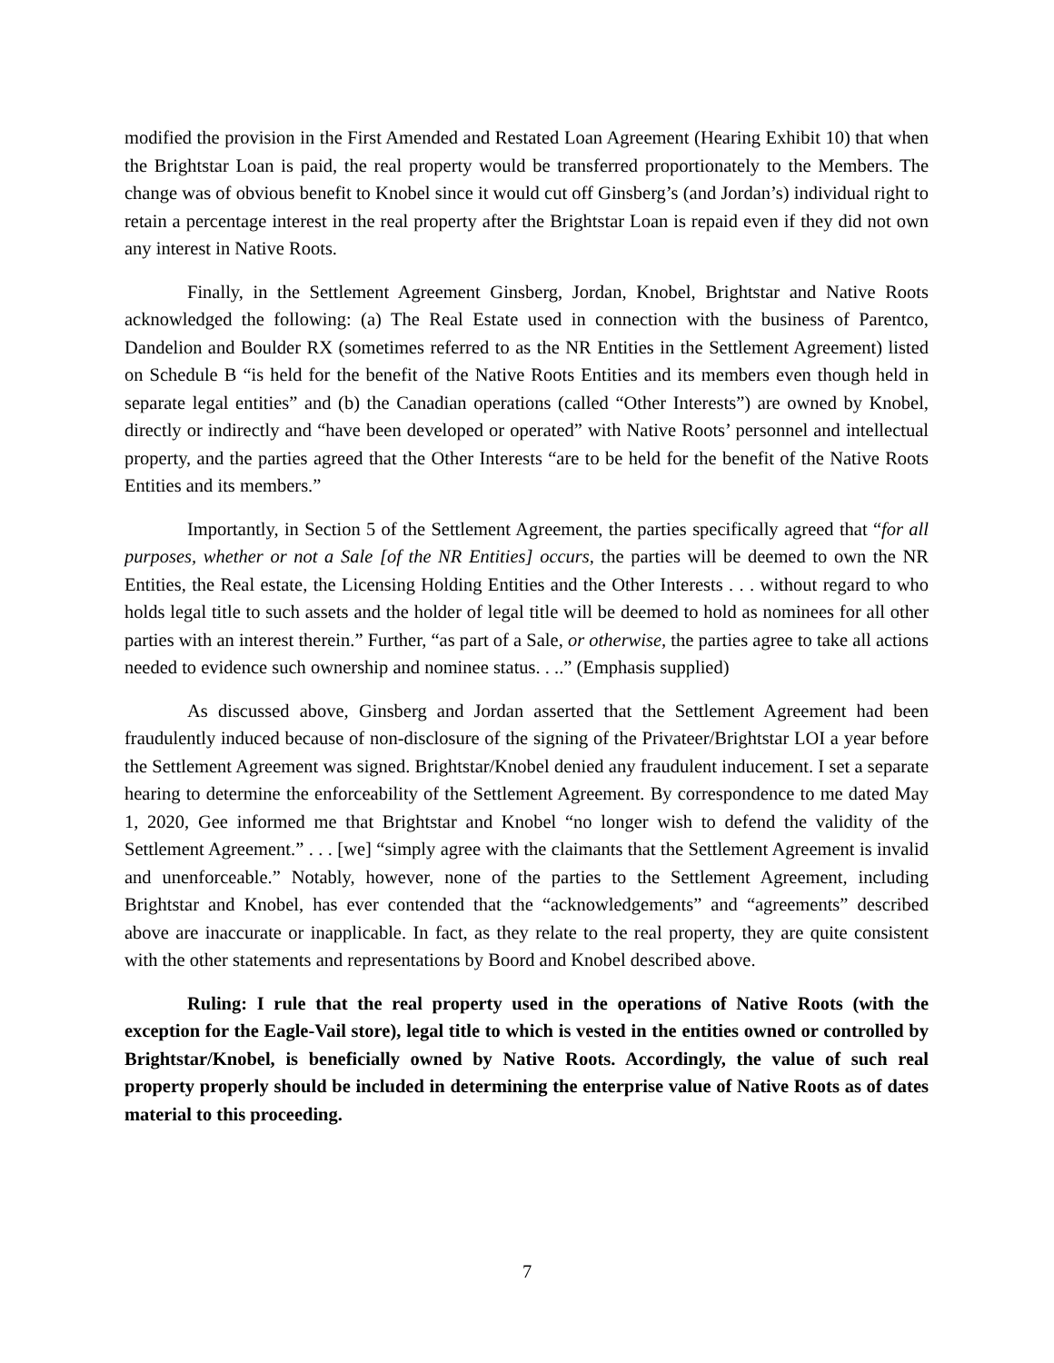modified the provision in the First Amended and Restated Loan Agreement (Hearing Exhibit 10) that when the Brightstar Loan is paid, the real property would be transferred proportionately to the Members. The change was of obvious benefit to Knobel since it would cut off Ginsberg’s (and Jordan’s) individual right to retain a percentage interest in the real property after the Brightstar Loan is repaid even if they did not own any interest in Native Roots.
Finally, in the Settlement Agreement Ginsberg, Jordan, Knobel, Brightstar and Native Roots acknowledged the following: (a) The Real Estate used in connection with the business of Parentco, Dandelion and Boulder RX (sometimes referred to as the NR Entities in the Settlement Agreement) listed on Schedule B “is held for the benefit of the Native Roots Entities and its members even though held in separate legal entities” and (b) the Canadian operations (called “Other Interests”) are owned by Knobel, directly or indirectly and “have been developed or operated” with Native Roots’ personnel and intellectual property, and the parties agreed that the Other Interests “are to be held for the benefit of the Native Roots Entities and its members.”
Importantly, in Section 5 of the Settlement Agreement, the parties specifically agreed that “for all purposes, whether or not a Sale [of the NR Entities] occurs, the parties will be deemed to own the NR Entities, the Real estate, the Licensing Holding Entities and the Other Interests . . . without regard to who holds legal title to such assets and the holder of legal title will be deemed to hold as nominees for all other parties with an interest therein.” Further, “as part of a Sale, or otherwise, the parties agree to take all actions needed to evidence such ownership and nominee status. . ..” (Emphasis supplied)
As discussed above, Ginsberg and Jordan asserted that the Settlement Agreement had been fraudulently induced because of non-disclosure of the signing of the Privateer/Brightstar LOI a year before the Settlement Agreement was signed. Brightstar/Knobel denied any fraudulent inducement. I set a separate hearing to determine the enforceability of the Settlement Agreement. By correspondence to me dated May 1, 2020, Gee informed me that Brightstar and Knobel “no longer wish to defend the validity of the Settlement Agreement.” . . . [we] “simply agree with the claimants that the Settlement Agreement is invalid and unenforceable.” Notably, however, none of the parties to the Settlement Agreement, including Brightstar and Knobel, has ever contended that the “acknowledgements” and “agreements” described above are inaccurate or inapplicable. In fact, as they relate to the real property, they are quite consistent with the other statements and representations by Boord and Knobel described above.
Ruling: I rule that the real property used in the operations of Native Roots (with the exception for the Eagle-Vail store), legal title to which is vested in the entities owned or controlled by Brightstar/Knobel, is beneficially owned by Native Roots. Accordingly, the value of such real property properly should be included in determining the enterprise value of Native Roots as of dates material to this proceeding.
7